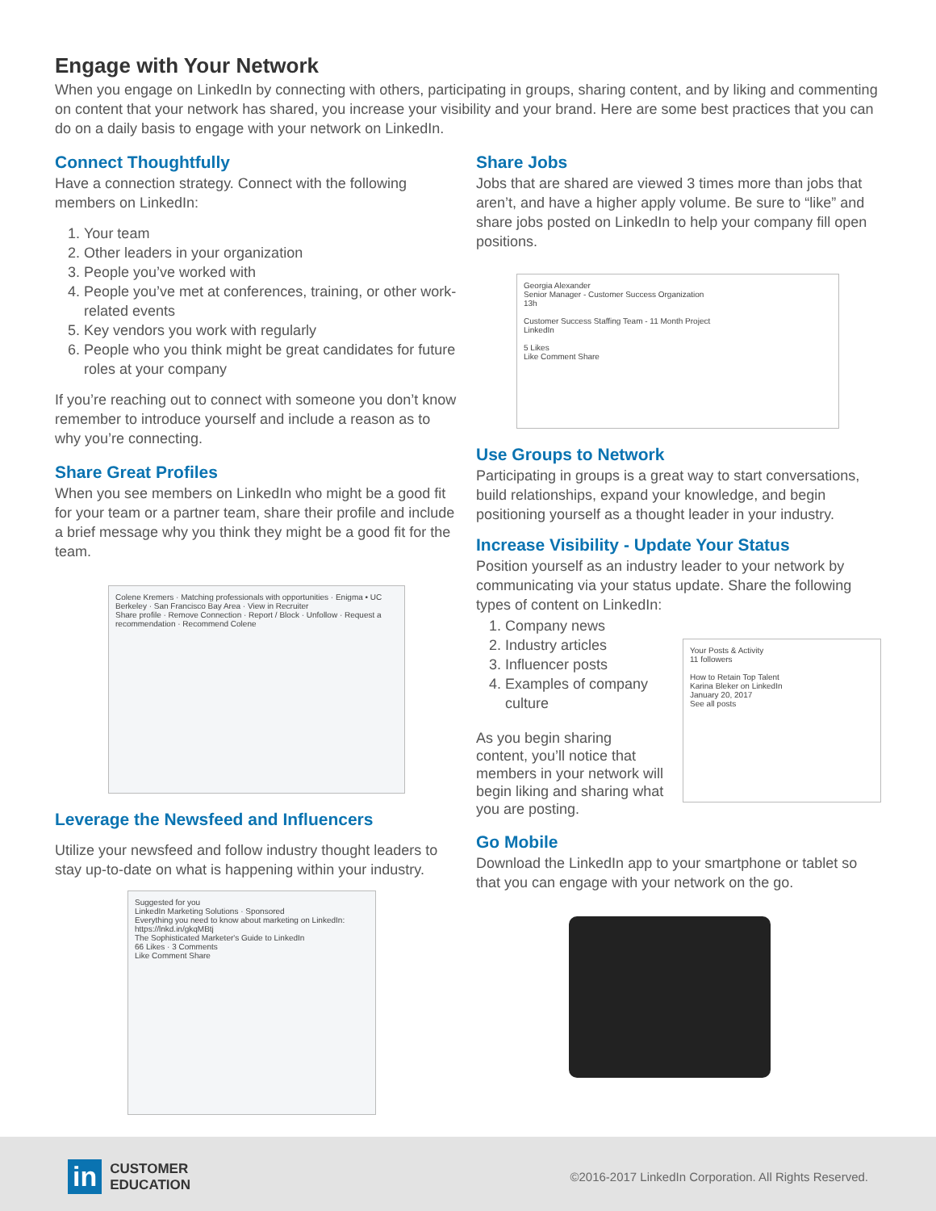Engage with Your Network
When you engage on LinkedIn by connecting with others, participating in groups, sharing content, and by liking and commenting on content that your network has shared, you increase your visibility and your brand. Here are some best practices that you can do on a daily basis to engage with your network on LinkedIn.
Connect Thoughtfully
Have a connection strategy. Connect with the following members on LinkedIn:
1. Your team
2. Other leaders in your organization
3. People you’ve worked with
4. People you’ve met at conferences, training, or other work-related events
5. Key vendors you work with regularly
6. People who you think might be great candidates for future roles at your company
If you’re reaching out to connect with someone you don’t know remember to introduce yourself and include a reason as to why you’re connecting.
Share Great Profiles
When you see members on LinkedIn who might be a good fit for your team or a partner team, share their profile and include a brief message why you think they might be a good fit for the team.
Colene Kremers · Matching professionals with opportunities · Enigma • UC Berkeley · San Francisco Bay Area · View in Recruiter
Share profile · Remove Connection · Report / Block · Unfollow · Request a recommendation · Recommend Colene
Leverage the Newsfeed and Influencers
Utilize your newsfeed and follow industry thought leaders to stay up-to-date on what is happening within your industry.
Suggested for you
LinkedIn Marketing Solutions · Sponsored
Everything you need to know about marketing on LinkedIn:
https://lnkd.in/gkqMBtj
The Sophisticated Marketer's Guide to LinkedIn
66 Likes · 3 Comments
Like Comment Share
Share Jobs
Jobs that are shared are viewed 3 times more than jobs that aren’t, and have a higher apply volume. Be sure to “like” and share jobs posted on LinkedIn to help your company fill open positions.
Georgia Alexander
Senior Manager - Customer Success Organization
13h
Customer Success Staffing Team - 11 Month Project
LinkedIn
5 Likes
Like Comment Share
Use Groups to Network
Participating in groups is a great way to start conversations, build relationships, expand your knowledge, and begin positioning yourself as a thought leader in your industry.
Increase Visibility - Update Your Status
Position yourself as an industry leader to your network by communicating via your status update. Share the following types of content on LinkedIn:
1. Company news
2. Industry articles
3. Influencer posts
4. Examples of company culture
As you begin sharing content, you’ll notice that members in your network will begin liking and sharing what you are posting.
Your Posts & Activity
11 followers
How to Retain Top Talent
Karina Bleker on LinkedIn
January 20, 2017
See all posts
Go Mobile
Download the LinkedIn app to your smartphone or tablet so that you can engage with your network on the go.
in CUSTOMER
EDUCATION
©2016-2017 LinkedIn Corporation. All Rights Reserved.